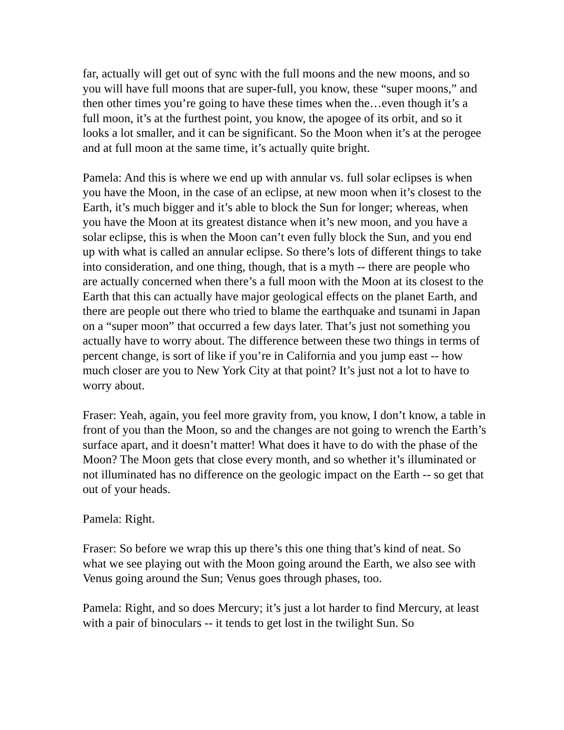far, actually will get out of sync with the full moons and the new moons, and so you will have full moons that are super-full, you know, these “super moons,” and then other times you’re going to have these times when the…even though it’s a full moon, it’s at the furthest point, you know, the apogee of its orbit, and so it looks a lot smaller, and it can be significant. So the Moon when it’s at the perogee and at full moon at the same time, it’s actually quite bright.
Pamela: And this is where we end up with annular vs. full solar eclipses is when you have the Moon, in the case of an eclipse, at new moon when it’s closest to the Earth, it’s much bigger and it’s able to block the Sun for longer; whereas, when you have the Moon at its greatest distance when it’s new moon, and you have a solar eclipse, this is when the Moon can’t even fully block the Sun, and you end up with what is called an annular eclipse. So there’s lots of different things to take into consideration, and one thing, though, that is a myth -- there are people who are actually concerned when there’s a full moon with the Moon at its closest to the Earth that this can actually have major geological effects on the planet Earth, and there are people out there who tried to blame the earthquake and tsunami in Japan on a “super moon” that occurred a few days later. That’s just not something you actually have to worry about. The difference between these two things in terms of percent change, is sort of like if you’re in California and you jump east -- how much closer are you to New York City at that point? It’s just not a lot to have to worry about.
Fraser: Yeah, again, you feel more gravity from, you know, I don’t know, a table in front of you than the Moon, so and the changes are not going to wrench the Earth’s surface apart, and it doesn’t matter! What does it have to do with the phase of the Moon? The Moon gets that close every month, and so whether it’s illuminated or not illuminated has no difference on the geologic impact on the Earth -- so get that out of your heads.
Pamela: Right.
Fraser: So before we wrap this up there’s this one thing that’s kind of neat. So what we see playing out with the Moon going around the Earth, we also see with Venus going around the Sun; Venus goes through phases, too.
Pamela: Right, and so does Mercury; it’s just a lot harder to find Mercury, at least with a pair of binoculars -- it tends to get lost in the twilight Sun. So